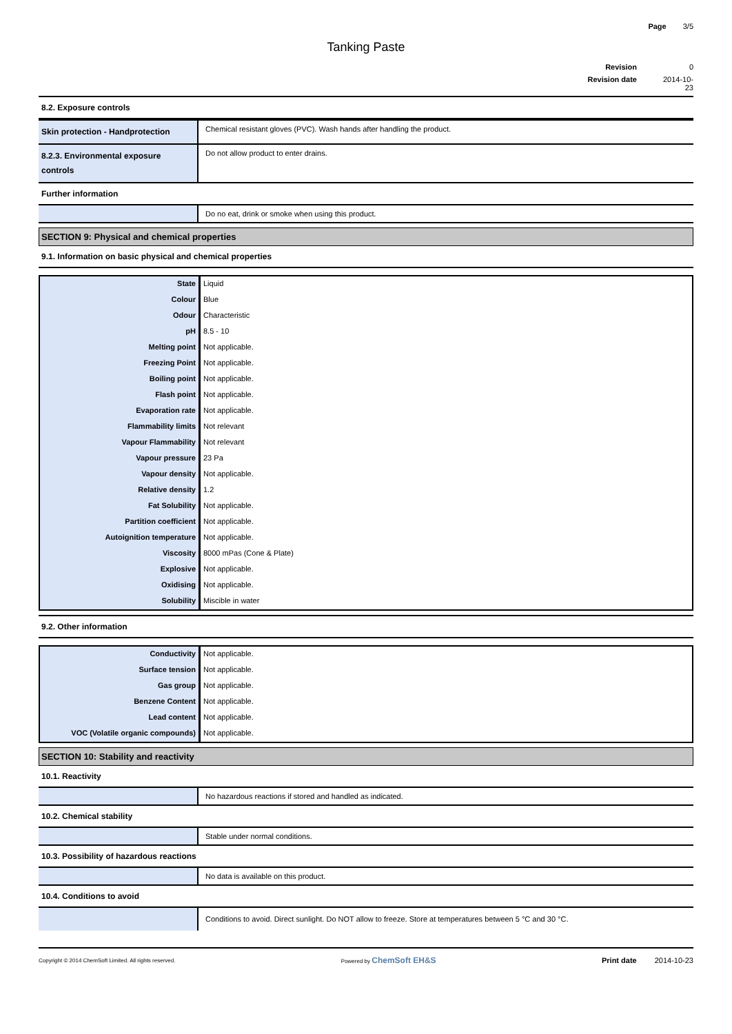Page 3/5
Tanking Paste
Revision 0
Revision date 2014-10-23
8.2. Exposure controls
| Skin protection - Handprotection | Chemical resistant gloves (PVC). Wash hands after handling the product. |
| 8.2.3. Environmental exposure controls | Do not allow product to enter drains. |
Further information
| | Do no eat, drink or smoke when using this product. |
SECTION 9: Physical and chemical properties
9.1. Information on basic physical and chemical properties
| State | Liquid |
| Colour | Blue |
| Odour | Characteristic |
| pH | 8.5 - 10 |
| Melting point | Not applicable. |
| Freezing Point | Not applicable. |
| Boiling point | Not applicable. |
| Flash point | Not applicable. |
| Evaporation rate | Not applicable. |
| Flammability limits | Not relevant |
| Vapour Flammability | Not relevant |
| Vapour pressure | 23 Pa |
| Vapour density | Not applicable. |
| Relative density | 1.2 |
| Fat Solubility | Not applicable. |
| Partition coefficient | Not applicable. |
| Autoignition temperature | Not applicable. |
| Viscosity | 8000 mPas (Cone & Plate) |
| Explosive | Not applicable. |
| Oxidising | Not applicable. |
| Solubility | Miscible in water |
9.2. Other information
| Conductivity | Not applicable. |
| Surface tension | Not applicable. |
| Gas group | Not applicable. |
| Benzene Content | Not applicable. |
| Lead content | Not applicable. |
| VOC (Volatile organic compounds) | Not applicable. |
SECTION 10: Stability and reactivity
10.1. Reactivity
| | No hazardous reactions if stored and handled as indicated. |
10.2. Chemical stability
| | Stable under normal conditions. |
10.3. Possibility of hazardous reactions
| | No data is available on this product. |
10.4. Conditions to avoid
| | Conditions to avoid. Direct sunlight. Do NOT allow to freeze. Store at temperatures between 5 °C and 30 °C. |
Copyright © 2014 ChemSoft Limited. All rights reserved. Powered by ChemSoft EH&S Print date 2014-10-23